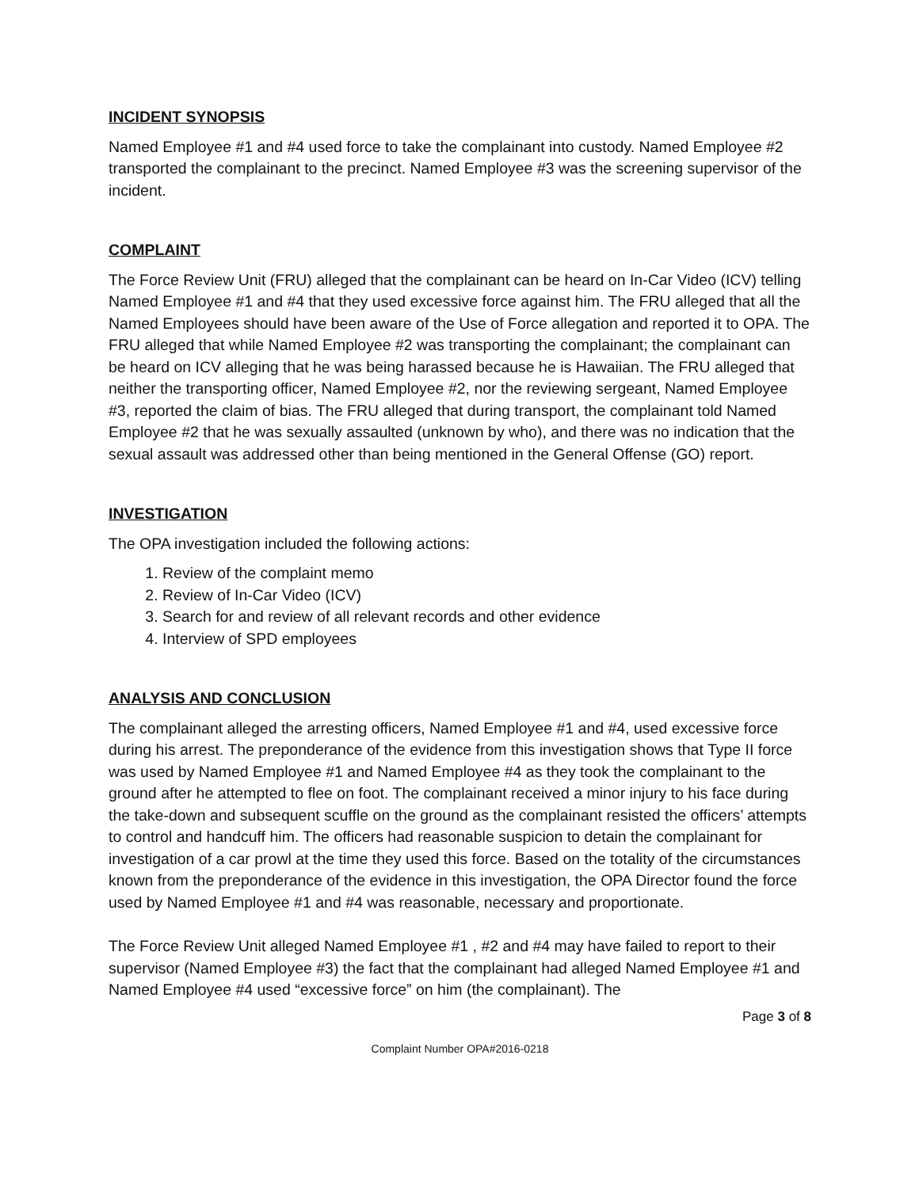INCIDENT SYNOPSIS
Named Employee #1 and #4 used force to take the complainant into custody. Named Employee #2 transported the complainant to the precinct. Named Employee #3 was the screening supervisor of the incident.
COMPLAINT
The Force Review Unit (FRU) alleged that the complainant can be heard on In-Car Video (ICV) telling Named Employee #1 and #4 that they used excessive force against him. The FRU alleged that all the Named Employees should have been aware of the Use of Force allegation and reported it to OPA. The FRU alleged that while Named Employee #2 was transporting the complainant; the complainant can be heard on ICV alleging that he was being harassed because he is Hawaiian. The FRU alleged that neither the transporting officer, Named Employee #2, nor the reviewing sergeant, Named Employee #3, reported the claim of bias. The FRU alleged that during transport, the complainant told Named Employee #2 that he was sexually assaulted (unknown by who), and there was no indication that the sexual assault was addressed other than being mentioned in the General Offense (GO) report.
INVESTIGATION
The OPA investigation included the following actions:
1. Review of the complaint memo
2. Review of In-Car Video (ICV)
3. Search for and review of all relevant records and other evidence
4. Interview of SPD employees
ANALYSIS AND CONCLUSION
The complainant alleged the arresting officers, Named Employee #1 and #4, used excessive force during his arrest. The preponderance of the evidence from this investigation shows that Type II force was used by Named Employee #1 and Named Employee #4 as they took the complainant to the ground after he attempted to flee on foot. The complainant received a minor injury to his face during the take-down and subsequent scuffle on the ground as the complainant resisted the officers’ attempts to control and handcuff him. The officers had reasonable suspicion to detain the complainant for investigation of a car prowl at the time they used this force. Based on the totality of the circumstances known from the preponderance of the evidence in this investigation, the OPA Director found the force used by Named Employee #1 and #4 was reasonable, necessary and proportionate.
The Force Review Unit alleged Named Employee #1 , #2 and #4 may have failed to report to their supervisor (Named Employee #3) the fact that the complainant had alleged Named Employee #1 and Named Employee #4 used “excessive force” on him (the complainant). The
Page 3 of 8
Complaint Number OPA#2016-0218